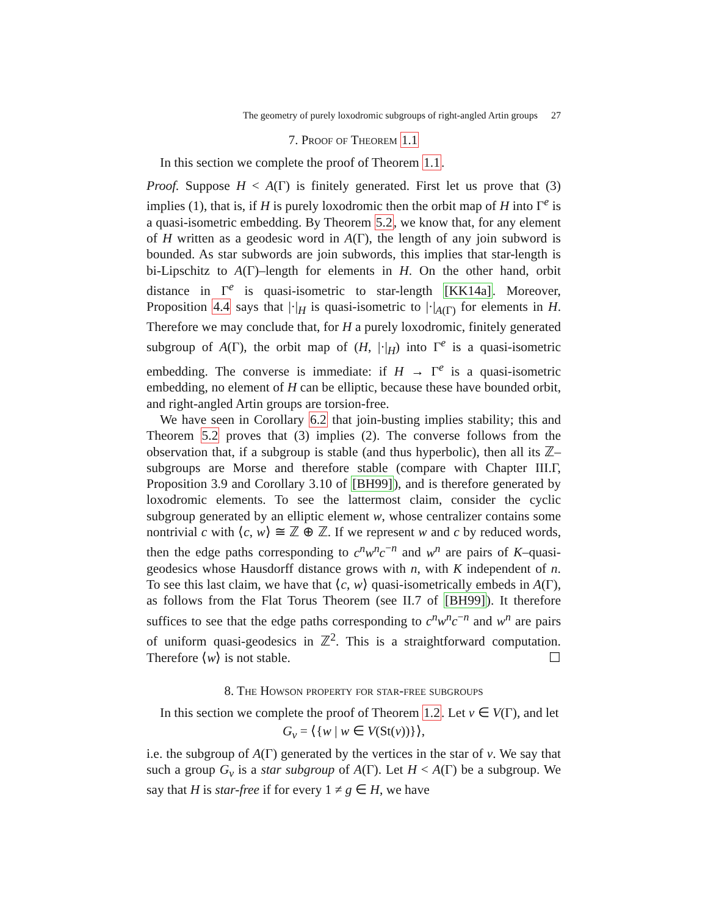The geometry of purely loxodromic subgroups of right-angled Artin groups 27
7. Proof of Theorem 1.1
In this section we complete the proof of Theorem 1.1.
Proof. Suppose H < A(Γ) is finitely generated. First let us prove that (3) implies (1), that is, if H is purely loxodromic then the orbit map of H into Γ<sup>e</sup> is a quasi-isometric embedding. By Theorem 5.2, we know that, for any element of H written as a geodesic word in A(Γ), the length of any join subword is bounded. As star subwords are join subwords, this implies that star-length is bi-Lipschitz to A(Γ)–length for elements in H. On the other hand, orbit distance in Γ<sup>e</sup> is quasi-isometric to star-length [KK14a]. Moreover, Proposition 4.4 says that |·|<sub>H</sub> is quasi-isometric to |·|<sub>A(Γ)</sub> for elements in H. Therefore we may conclude that, for H a purely loxodromic, finitely generated subgroup of A(Γ), the orbit map of (H, |·|<sub>H</sub>) into Γ<sup>e</sup> is a quasi-isometric embedding. The converse is immediate: if H → Γ<sup>e</sup> is a quasi-isometric embedding, no element of H can be elliptic, because these have bounded orbit, and right-angled Artin groups are torsion-free.
We have seen in Corollary 6.2 that join-busting implies stability; this and Theorem 5.2 proves that (3) implies (2). The converse follows from the observation that, if a subgroup is stable (and thus hyperbolic), then all its ℤ–subgroups are Morse and therefore stable (compare with Chapter III.Γ, Proposition 3.9 and Corollary 3.10 of [BH99]), and is therefore generated by loxodromic elements. To see the lattermost claim, consider the cyclic subgroup generated by an elliptic element w, whose centralizer contains some nontrivial c with ⟨c, w⟩ ≅ ℤ ⊕ ℤ. If we represent w and c by reduced words, then the edge paths corresponding to c<sup>n</sup>w<sup>n</sup>c<sup>−n</sup> and w<sup>n</sup> are pairs of K–quasi-geodesics whose Hausdorff distance grows with n, with K independent of n. To see this last claim, we have that ⟨c, w⟩ quasi-isometrically embeds in A(Γ), as follows from the Flat Torus Theorem (see II.7 of [BH99]). It therefore suffices to see that the edge paths corresponding to c<sup>n</sup>w<sup>n</sup>c<sup>−n</sup> and w<sup>n</sup> are pairs of uniform quasi-geodesics in ℤ<sup>2</sup>. This is a straightforward computation. Therefore ⟨w⟩ is not stable. ☐
8. The Howson property for star-free subgroups
In this section we complete the proof of Theorem 1.2. Let v ∈ V(Γ), and let
G<sub>v</sub> = ⟨{w | w ∈ V(St(v))}⟩,
i.e. the subgroup of A(Γ) generated by the vertices in the star of v. We say that such a group G<sub>v</sub> is a star subgroup of A(Γ). Let H < A(Γ) be a subgroup. We say that H is star-free if for every 1 ≠ g ∈ H, we have